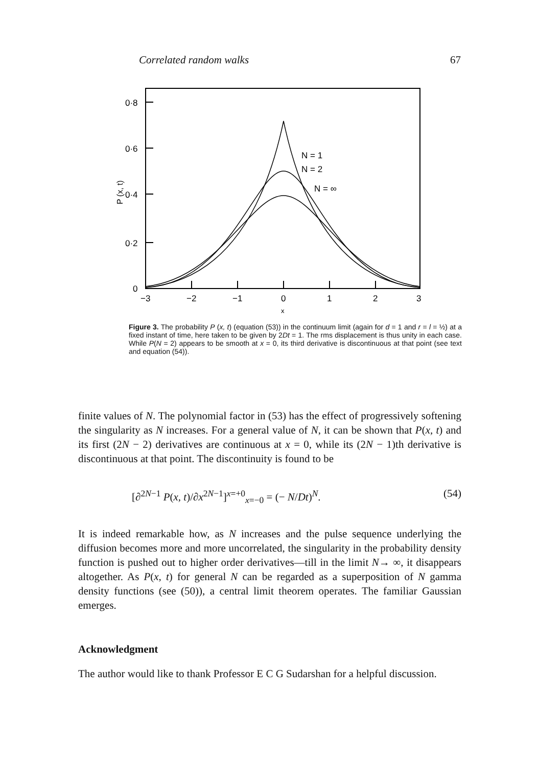Correlated random walks 67
0·8
0·6
0·4
0·2
0
−3
−2
−1
0
1
2
3
x
P (x, t)
N = 1
N = 2
N = ∞
Figure 3. The probability P (x, t) (equation (53)) in the continuum limit (again for d = 1 and r = l = ½) at a fixed instant of time, here taken to be given by 2Dt = 1. The rms displacement is thus unity in each case. While P(N = 2) appears to be smooth at x = 0, its third derivative is discontinuous at that point (see text and equation (54)).
finite values of N. The polynomial factor in (53) has the effect of progressively softening the singularity as N increases. For a general value of N, it can be shown that P(x, t) and its first (2N − 2) derivatives are continuous at x = 0, while its (2N − 1)th derivative is discontinuous at that point. The discontinuity is found to be
[∂<sup>2N−1</sup> P(x, t)/∂x<sup>2N−1</sup>]<sup>x=+0</sup><sub>x=−0</sub> = (− N/Dt)<sup>N</sup>. (54)
It is indeed remarkable how, as N increases and the pulse sequence underlying the diffusion becomes more and more uncorrelated, the singularity in the probability density function is pushed out to higher order derivatives—till in the limit N→ ∞, it disappears altogether. As P(x, t) for general N can be regarded as a superposition of N gamma density functions (see (50)), a central limit theorem operates. The familiar Gaussian emerges.
Acknowledgment
The author would like to thank Professor E C G Sudarshan for a helpful discussion.